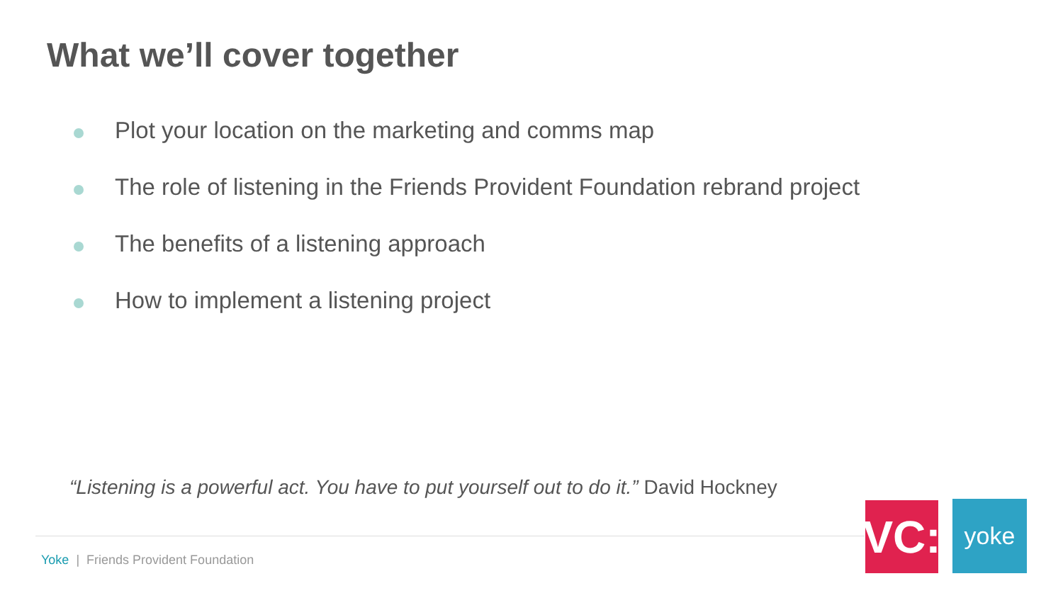What we’ll cover together
Plot your location on the marketing and comms map
The role of listening in the Friends Provident Foundation rebrand project
The benefits of a listening approach
How to implement a listening project
“Listening is a powerful act. You have to put yourself out to do it.” David Hockney
Yoke | Friends Provident Foundation
VC:
yoke